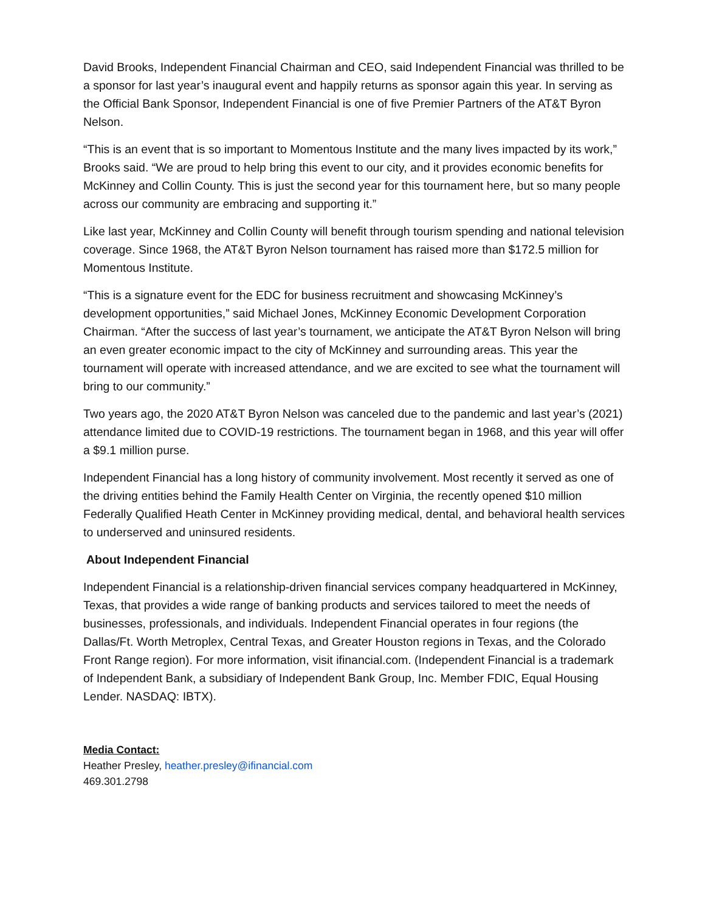David Brooks, Independent Financial Chairman and CEO, said Independent Financial was thrilled to be a sponsor for last year’s inaugural event and happily returns as sponsor again this year. In serving as the Official Bank Sponsor, Independent Financial is one of five Premier Partners of the AT&T Byron Nelson.
“This is an event that is so important to Momentous Institute and the many lives impacted by its work,” Brooks said. “We are proud to help bring this event to our city, and it provides economic benefits for McKinney and Collin County. This is just the second year for this tournament here, but so many people across our community are embracing and supporting it.”
Like last year, McKinney and Collin County will benefit through tourism spending and national television coverage. Since 1968, the AT&T Byron Nelson tournament has raised more than $172.5 million for Momentous Institute.
“This is a signature event for the EDC for business recruitment and showcasing McKinney’s development opportunities,” said Michael Jones, McKinney Economic Development Corporation Chairman. “After the success of last year’s tournament, we anticipate the AT&T Byron Nelson will bring an even greater economic impact to the city of McKinney and surrounding areas. This year the tournament will operate with increased attendance, and we are excited to see what the tournament will bring to our community.”
Two years ago, the 2020 AT&T Byron Nelson was canceled due to the pandemic and last year’s (2021) attendance limited due to COVID-19 restrictions. The tournament began in 1968, and this year will offer a $9.1 million purse.
Independent Financial has a long history of community involvement. Most recently it served as one of the driving entities behind the Family Health Center on Virginia, the recently opened $10 million Federally Qualified Heath Center in McKinney providing medical, dental, and behavioral health services to underserved and uninsured residents.
About Independent Financial
Independent Financial is a relationship-driven financial services company headquartered in McKinney, Texas, that provides a wide range of banking products and services tailored to meet the needs of businesses, professionals, and individuals. Independent Financial operates in four regions (the Dallas/Ft. Worth Metroplex, Central Texas, and Greater Houston regions in Texas, and the Colorado Front Range region). For more information, visit ifinancial.com. (Independent Financial is a trademark of Independent Bank, a subsidiary of Independent Bank Group, Inc. Member FDIC, Equal Housing Lender. NASDAQ: IBTX).
Media Contact:
Heather Presley, heather.presley@ifinancial.com
469.301.2798